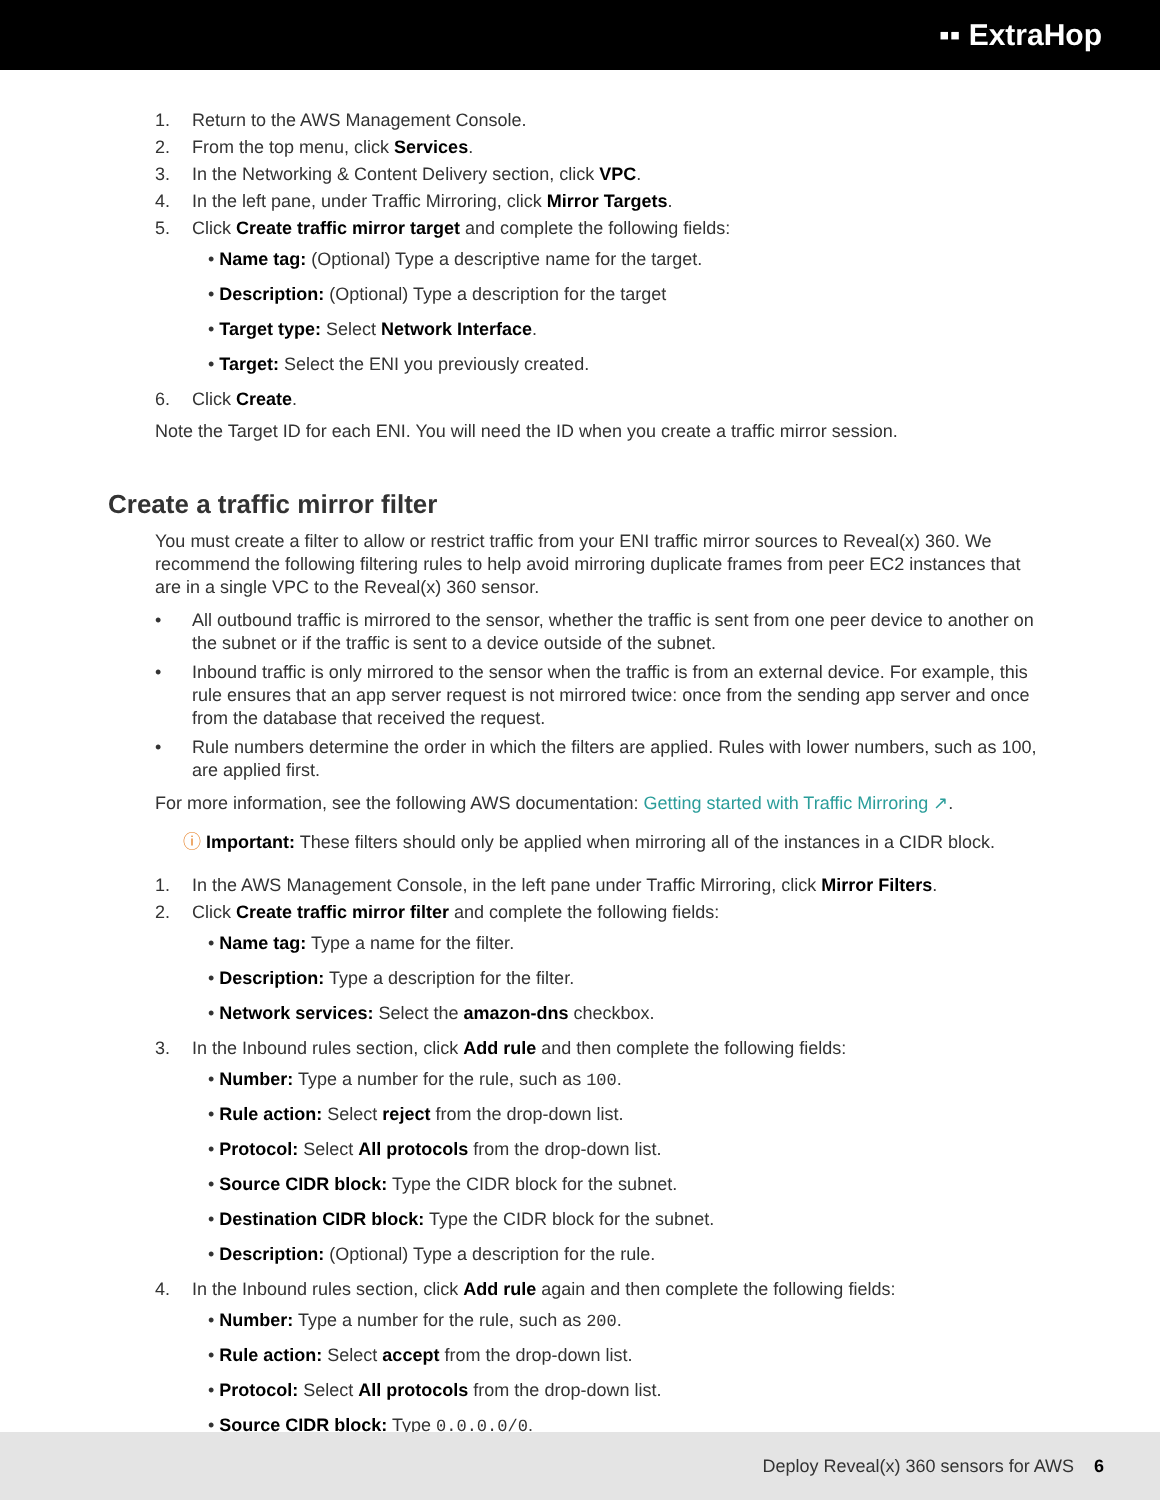▪▪ ExtraHop
1. Return to the AWS Management Console.
2. From the top menu, click Services.
3. In the Networking & Content Delivery section, click VPC.
4. In the left pane, under Traffic Mirroring, click Mirror Targets.
5. Click Create traffic mirror target and complete the following fields:
• Name tag: (Optional) Type a descriptive name for the target.
• Description: (Optional) Type a description for the target
• Target type: Select Network Interface.
• Target: Select the ENI you previously created.
6. Click Create.
Note the Target ID for each ENI. You will need the ID when you create a traffic mirror session.
Create a traffic mirror filter
You must create a filter to allow or restrict traffic from your ENI traffic mirror sources to Reveal(x) 360. We recommend the following filtering rules to help avoid mirroring duplicate frames from peer EC2 instances that are in a single VPC to the Reveal(x) 360 sensor.
• All outbound traffic is mirrored to the sensor, whether the traffic is sent from one peer device to another on the subnet or if the traffic is sent to a device outside of the subnet.
• Inbound traffic is only mirrored to the sensor when the traffic is from an external device. For example, this rule ensures that an app server request is not mirrored twice: once from the sending app server and once from the database that received the request.
• Rule numbers determine the order in which the filters are applied. Rules with lower numbers, such as 100, are applied first.
For more information, see the following AWS documentation: Getting started with Traffic Mirroring ↗.
ⓘ Important: These filters should only be applied when mirroring all of the instances in a CIDR block.
1. In the AWS Management Console, in the left pane under Traffic Mirroring, click Mirror Filters.
2. Click Create traffic mirror filter and complete the following fields:
• Name tag: Type a name for the filter.
• Description: Type a description for the filter.
• Network services: Select the amazon-dns checkbox.
3. In the Inbound rules section, click Add rule and then complete the following fields:
• Number: Type a number for the rule, such as 100.
• Rule action: Select reject from the drop-down list.
• Protocol: Select All protocols from the drop-down list.
• Source CIDR block: Type the CIDR block for the subnet.
• Destination CIDR block: Type the CIDR block for the subnet.
• Description: (Optional) Type a description for the rule.
4. In the Inbound rules section, click Add rule again and then complete the following fields:
• Number: Type a number for the rule, such as 200.
• Rule action: Select accept from the drop-down list.
• Protocol: Select All protocols from the drop-down list.
• Source CIDR block: Type 0.0.0.0/0.
Deploy Reveal(x) 360 sensors for AWS 6